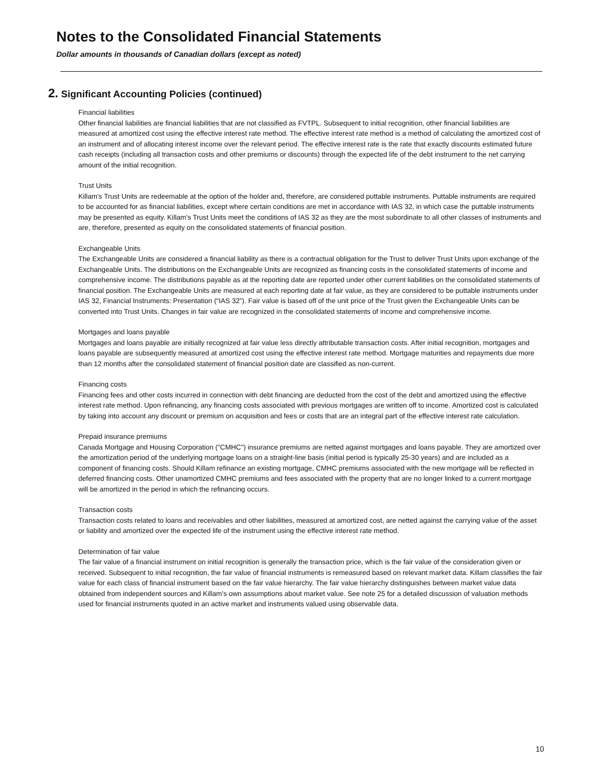Notes to the Consolidated Financial Statements
Dollar amounts in thousands of Canadian dollars (except as noted)
2. Significant Accounting Policies (continued)
Financial liabilities
Other financial liabilities are financial liabilities that are not classified as FVTPL. Subsequent to initial recognition, other financial liabilities are measured at amortized cost using the effective interest rate method. The effective interest rate method is a method of calculating the amortized cost of an instrument and of allocating interest income over the relevant period. The effective interest rate is the rate that exactly discounts estimated future cash receipts (including all transaction costs and other premiums or discounts) through the expected life of the debt instrument to the net carrying amount of the initial recognition.
Trust Units
Killam's Trust Units are redeemable at the option of the holder and, therefore, are considered puttable instruments. Puttable instruments are required to be accounted for as financial liabilities, except where certain conditions are met in accordance with IAS 32, in which case the puttable instruments may be presented as equity. Killam's Trust Units meet the conditions of IAS 32 as they are the most subordinate to all other classes of instruments and are, therefore, presented as equity on the consolidated statements of financial position.
Exchangeable Units
The Exchangeable Units are considered a financial liability as there is a contractual obligation for the Trust to deliver Trust Units upon exchange of the Exchangeable Units. The distributions on the Exchangeable Units are recognized as financing costs in the consolidated statements of income and comprehensive income. The distributions payable as at the reporting date are reported under other current liabilities on the consolidated statements of financial position. The Exchangeable Units are measured at each reporting date at fair value, as they are considered to be puttable instruments under IAS 32, Financial Instruments: Presentation (“IAS 32”). Fair value is based off of the unit price of the Trust given the Exchangeable Units can be converted into Trust Units. Changes in fair value are recognized in the consolidated statements of income and comprehensive income.
Mortgages and loans payable
Mortgages and loans payable are initially recognized at fair value less directly attributable transaction costs. After initial recognition, mortgages and loans payable are subsequently measured at amortized cost using the effective interest rate method. Mortgage maturities and repayments due more than 12 months after the consolidated statement of financial position date are classified as non-current.
Financing costs
Financing fees and other costs incurred in connection with debt financing are deducted from the cost of the debt and amortized using the effective interest rate method. Upon refinancing, any financing costs associated with previous mortgages are written off to income. Amortized cost is calculated by taking into account any discount or premium on acquisition and fees or costs that are an integral part of the effective interest rate calculation.
Prepaid insurance premiums
Canada Mortgage and Housing Corporation ("CMHC") insurance premiums are netted against mortgages and loans payable. They are amortized over the amortization period of the underlying mortgage loans on a straight-line basis (initial period is typically 25-30 years) and are included as a component of financing costs. Should Killam refinance an existing mortgage, CMHC premiums associated with the new mortgage will be reflected in deferred financing costs. Other unamortized CMHC premiums and fees associated with the property that are no longer linked to a current mortgage will be amortized in the period in which the refinancing occurs.
Transaction costs
Transaction costs related to loans and receivables and other liabilities, measured at amortized cost, are netted against the carrying value of the asset or liability and amortized over the expected life of the instrument using the effective interest rate method.
Determination of fair value
The fair value of a financial instrument on initial recognition is generally the transaction price, which is the fair value of the consideration given or received. Subsequent to initial recognition, the fair value of financial instruments is remeasured based on relevant market data. Killam classifies the fair value for each class of financial instrument based on the fair value hierarchy. The fair value hierarchy distinguishes between market value data obtained from independent sources and Killam’s own assumptions about market value. See note 25 for a detailed discussion of valuation methods used for financial instruments quoted in an active market and instruments valued using observable data.
10